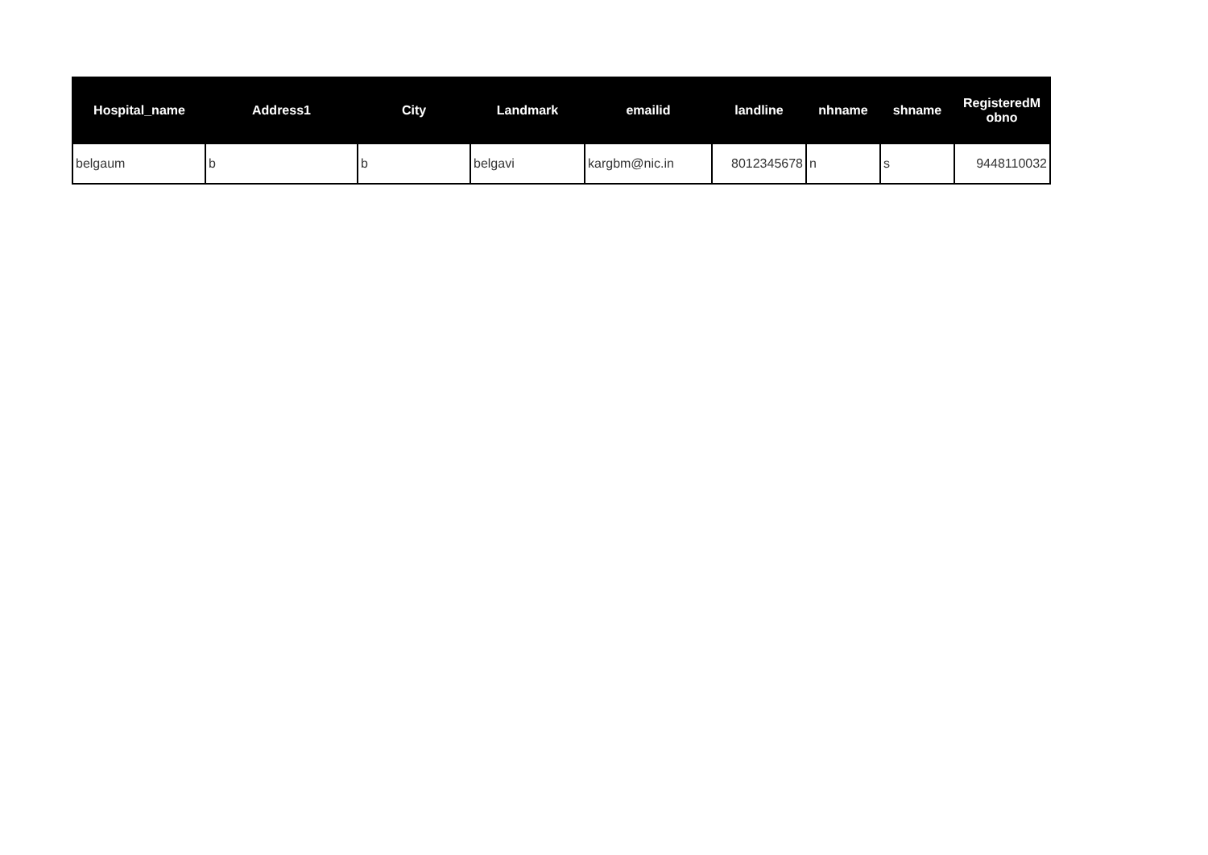| Hospital_name | Address1 | City | Landmark | emailid | landline | nhname | shname | RegisteredM obno |
| --- | --- | --- | --- | --- | --- | --- | --- | --- |
| belgaum | b | b | belgavi | kargbm@nic.in | 8012345678 | n | s | 9448110032 |